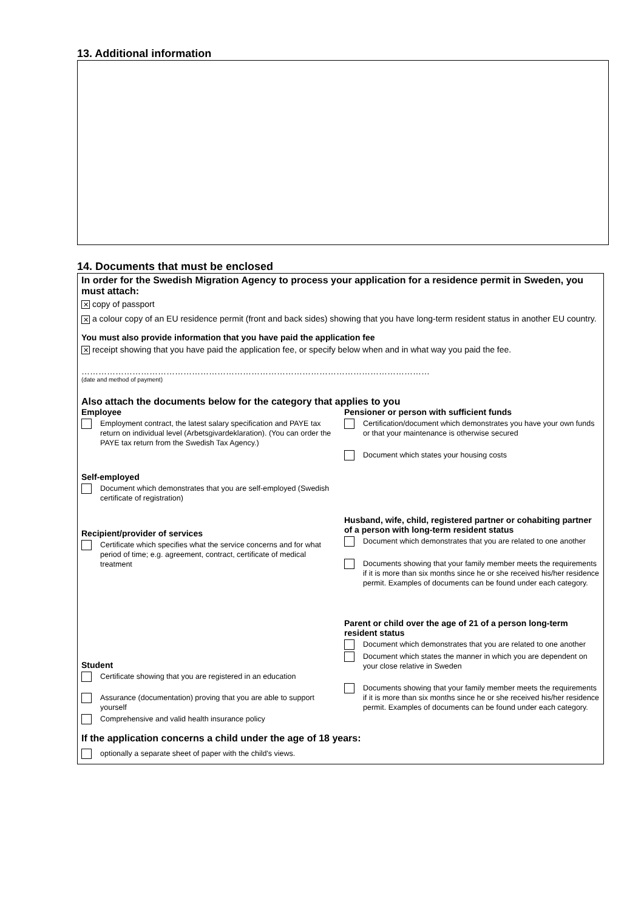13. Additional information
14. Documents that must be enclosed
In order for the Swedish Migration Agency to process your application for a residence permit in Sweden, you must attach:
✕ copy of passport
✕ a colour copy of an EU residence permit (front and back sides) showing that you have long-term resident status in another EU country.
You must also provide information that you have paid the application fee
✕ receipt showing that you have paid the application fee, or specify below when and in what way you paid the fee.
……………………………………………………………………………………………………………
(date and method of payment)
Also attach the documents below for the category that applies to you
Employee
Employment contract, the latest salary specification and PAYE tax return on individual level (Arbetsgivardeklaration). (You can order the PAYE tax return from the Swedish Tax Agency.)
Self-employed
Document which demonstrates that you are self-employed (Swedish certificate of registration)
Recipient/provider of services
Certificate which specifies what the service concerns and for what period of time; e.g. agreement, contract, certificate of medical treatment
Student
Certificate showing that you are registered in an education
Assurance (documentation) proving that you are able to support yourself
Comprehensive and valid health insurance policy
Pensioner or person with sufficient funds
Certification/document which demonstrates you have your own funds or that your maintenance is otherwise secured
Document which states your housing costs
Husband, wife, child, registered partner or cohabiting partner of a person with long-term resident status
Document which demonstrates that you are related to one another
Documents showing that your family member meets the requirements if it is more than six months since he or she received his/her residence permit. Examples of documents can be found under each category.
Parent or child over the age of 21 of a person long-term resident status
Document which demonstrates that you are related to one another
Document which states the manner in which you are dependent on your close relative in Sweden
Documents showing that your family member meets the requirements if it is more than six months since he or she received his/her residence permit. Examples of documents can be found under each category.
If the application concerns a child under the age of 18 years:
optionally a separate sheet of paper with the child's views.